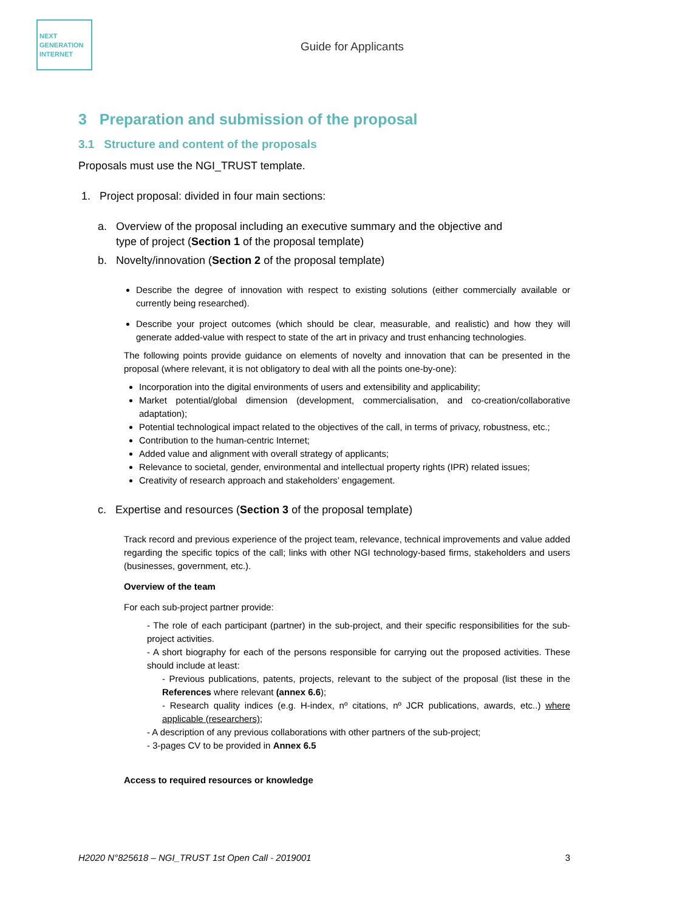NEXT
GENERATION
INTERNET
Guide for Applicants
3 Preparation and submission of the proposal
3.1 Structure and content of the proposals
Proposals must use the NGI_TRUST template.
1. Project proposal: divided in four main sections:
a. Overview of the proposal including an executive summary and the objective and
type of project (Section 1 of the proposal template)
b. Novelty/innovation (Section 2 of the proposal template)
Describe the degree of innovation with respect to existing solutions (either commercially available or currently being researched).
Describe your project outcomes (which should be clear, measurable, and realistic) and how they will generate added-value with respect to state of the art in privacy and trust enhancing technologies.
The following points provide guidance on elements of novelty and innovation that can be presented in the proposal (where relevant, it is not obligatory to deal with all the points one-by-one):
Incorporation into the digital environments of users and extensibility and applicability;
Market potential/global dimension (development, commercialisation, and co-creation/collaborative adaptation);
Potential technological impact related to the objectives of the call, in terms of privacy, robustness, etc.;
Contribution to the human-centric Internet;
Added value and alignment with overall strategy of applicants;
Relevance to societal, gender, environmental and intellectual property rights (IPR) related issues;
Creativity of research approach and stakeholders’ engagement.
c. Expertise and resources (Section 3 of the proposal template)
Track record and previous experience of the project team, relevance, technical improvements and value added regarding the specific topics of the call; links with other NGI technology-based firms, stakeholders and users (businesses, government, etc.).
Overview of the team
For each sub-project partner provide:
- The role of each participant (partner) in the sub-project, and their specific responsibilities for the sub-project activities.
- A short biography for each of the persons responsible for carrying out the proposed activities. These should include at least:
- Previous publications, patents, projects, relevant to the subject of the proposal (list these in the References where relevant (annex 6.6);
- Research quality indices (e.g. H-index, nº citations, nº JCR publications, awards, etc..) where applicable (researchers);
- A description of any previous collaborations with other partners of the sub-project;
- 3-pages CV to be provided in Annex 6.5
Access to required resources or knowledge
H2020 N°825618 – NGI_TRUST 1st Open Call - 2019001 3